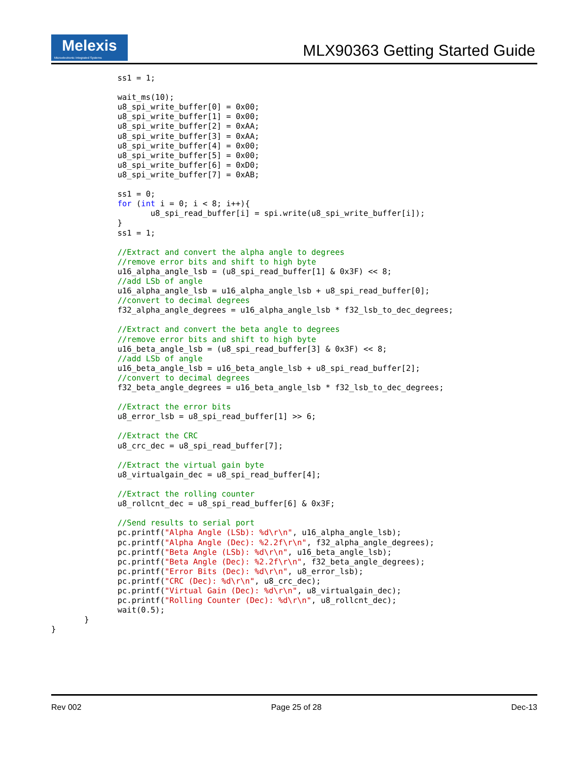Melexis
Microelectronic Integrated Systems
MLX90363 Getting Started Guide
              ss1 = 1;

              wait_ms(10);
              u8_spi_write_buffer[0] = 0x00;
              u8_spi_write_buffer[1] = 0x00;
              u8_spi_write_buffer[2] = 0xAA;
              u8_spi_write_buffer[3] = 0xAA;
              u8_spi_write_buffer[4] = 0x00;
              u8_spi_write_buffer[5] = 0x00;
              u8_spi_write_buffer[6] = 0xD0;
              u8_spi_write_buffer[7] = 0xAB;

              ss1 = 0;
              for (int i = 0; i < 8; i++){
                     u8_spi_read_buffer[i] = spi.write(u8_spi_write_buffer[i]);
              }
              ss1 = 1;

              //Extract and convert the alpha angle to degrees
              //remove error bits and shift to high byte
              u16_alpha_angle_lsb = (u8_spi_read_buffer[1] & 0x3F) << 8;
              //add LSb of angle
              u16_alpha_angle_lsb = u16_alpha_angle_lsb + u8_spi_read_buffer[0];
              //convert to decimal degrees
              f32_alpha_angle_degrees = u16_alpha_angle_lsb * f32_lsb_to_dec_degrees;

              //Extract and convert the beta angle to degrees
              //remove error bits and shift to high byte
              u16_beta_angle_lsb = (u8_spi_read_buffer[3] & 0x3F) << 8;
              //add LSb of angle
              u16_beta_angle_lsb = u16_beta_angle_lsb + u8_spi_read_buffer[2];
              //convert to decimal degrees
              f32_beta_angle_degrees = u16_beta_angle_lsb * f32_lsb_to_dec_degrees;

              //Extract the error bits
              u8_error_lsb = u8_spi_read_buffer[1] >> 6;

              //Extract the CRC
              u8_crc_dec = u8_spi_read_buffer[7];

              //Extract the virtual gain byte
              u8_virtualgain_dec = u8_spi_read_buffer[4];

              //Extract the rolling counter
              u8_rollcnt_dec = u8_spi_read_buffer[6] & 0x3F;

              //Send results to serial port
              pc.printf("Alpha Angle (LSb): %d\r\n", u16_alpha_angle_lsb);
              pc.printf("Alpha Angle (Dec): %2.2f\r\n", f32_alpha_angle_degrees);
              pc.printf("Beta Angle (LSb): %d\r\n", u16_beta_angle_lsb);
              pc.printf("Beta Angle (Dec): %2.2f\r\n", f32_beta_angle_degrees);
              pc.printf("Error Bits (Dec): %d\r\n", u8_error_lsb);
              pc.printf("CRC (Dec): %d\r\n", u8_crc_dec);
              pc.printf("Virtual Gain (Dec): %d\r\n", u8_virtualgain_dec);
              pc.printf("Rolling Counter (Dec): %d\r\n", u8_rollcnt_dec);
              wait(0.5);
       }
}
Rev 002 Page 25 of 28 Dec-13